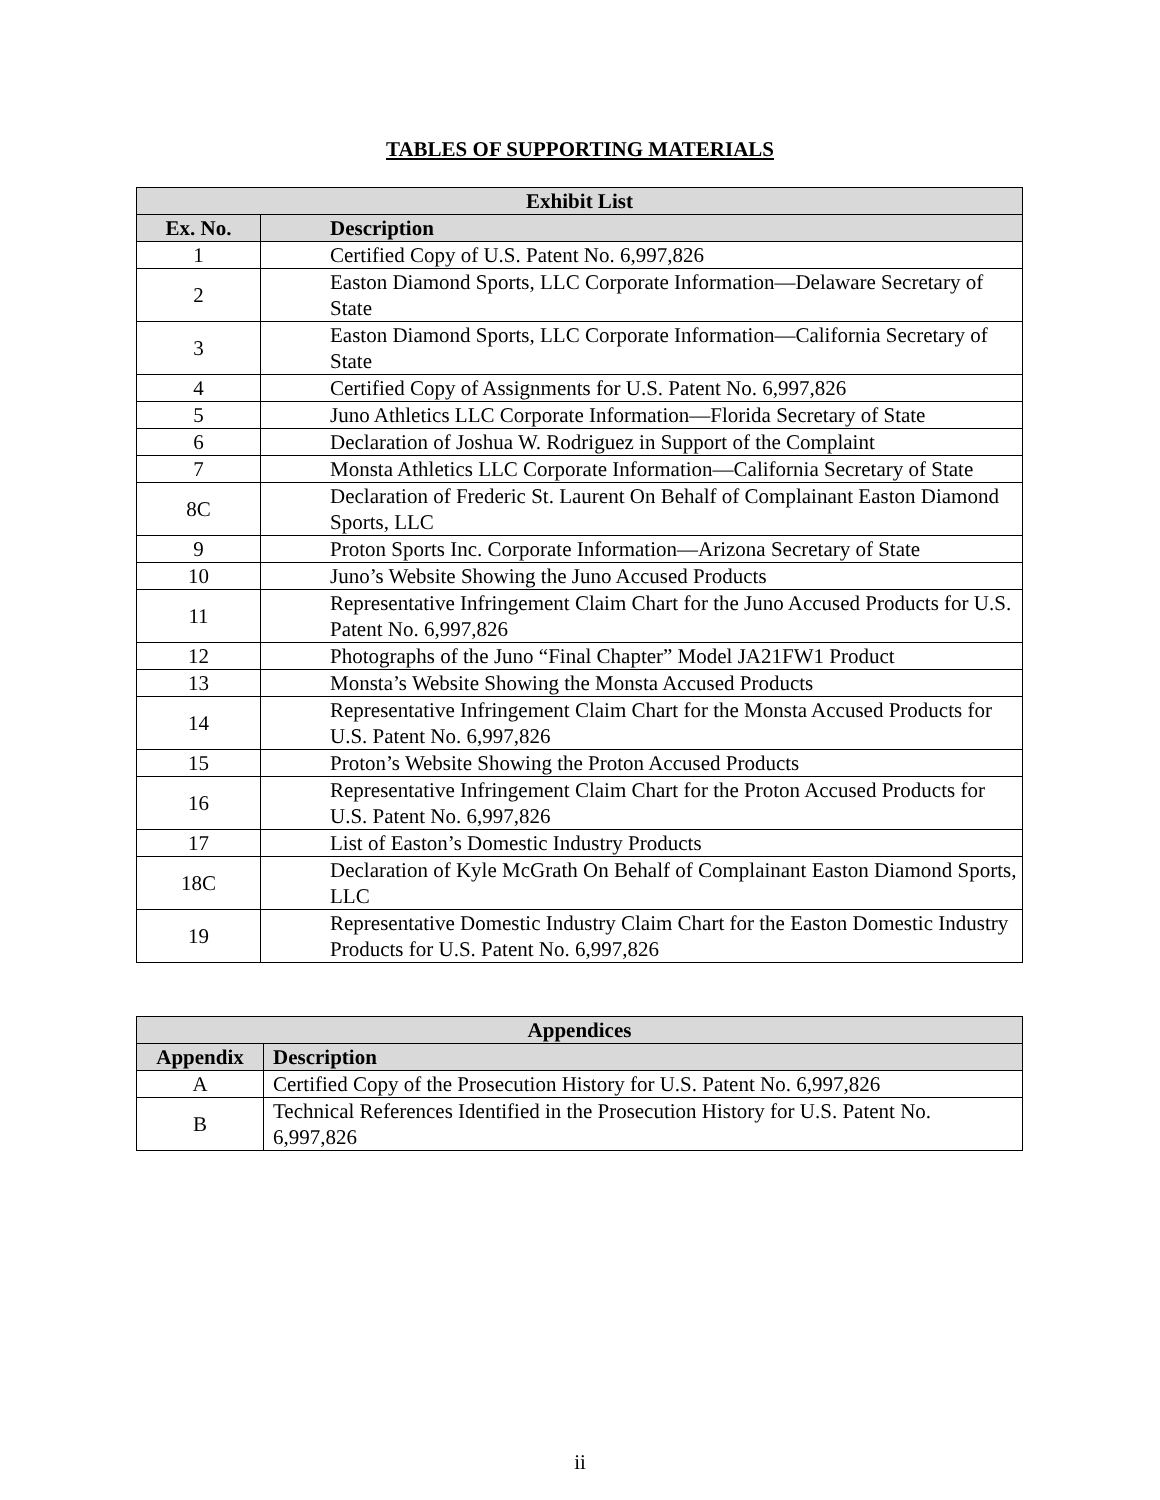TABLES OF SUPPORTING MATERIALS
| Exhibit List | |
| --- | --- |
| Ex. No. | Description |
| 1 | Certified Copy of U.S. Patent No. 6,997,826 |
| 2 | Easton Diamond Sports, LLC Corporate Information—Delaware Secretary of State |
| 3 | Easton Diamond Sports, LLC Corporate Information—California Secretary of State |
| 4 | Certified Copy of Assignments for U.S. Patent No. 6,997,826 |
| 5 | Juno Athletics LLC Corporate Information—Florida Secretary of State |
| 6 | Declaration of Joshua W. Rodriguez in Support of the Complaint |
| 7 | Monsta Athletics LLC Corporate Information—California Secretary of State |
| 8C | Declaration of Frederic St. Laurent On Behalf of Complainant Easton Diamond Sports, LLC |
| 9 | Proton Sports Inc. Corporate Information—Arizona Secretary of State |
| 10 | Juno’s Website Showing the Juno Accused Products |
| 11 | Representative Infringement Claim Chart for the Juno Accused Products for U.S. Patent No. 6,997,826 |
| 12 | Photographs of the Juno “Final Chapter” Model JA21FW1 Product |
| 13 | Monsta’s Website Showing the Monsta Accused Products |
| 14 | Representative Infringement Claim Chart for the Monsta Accused Products for U.S. Patent No. 6,997,826 |
| 15 | Proton’s Website Showing the Proton Accused Products |
| 16 | Representative Infringement Claim Chart for the Proton Accused Products for U.S. Patent No. 6,997,826 |
| 17 | List of Easton’s Domestic Industry Products |
| 18C | Declaration of Kyle McGrath On Behalf of Complainant Easton Diamond Sports, LLC |
| 19 | Representative Domestic Industry Claim Chart for the Easton Domestic Industry Products for U.S. Patent No. 6,997,826 |
| Appendices | |
| --- | --- |
| Appendix | Description |
| A | Certified Copy of the Prosecution History for U.S. Patent No. 6,997,826 |
| B | Technical References Identified in the Prosecution History for U.S. Patent No. 6,997,826 |
ii